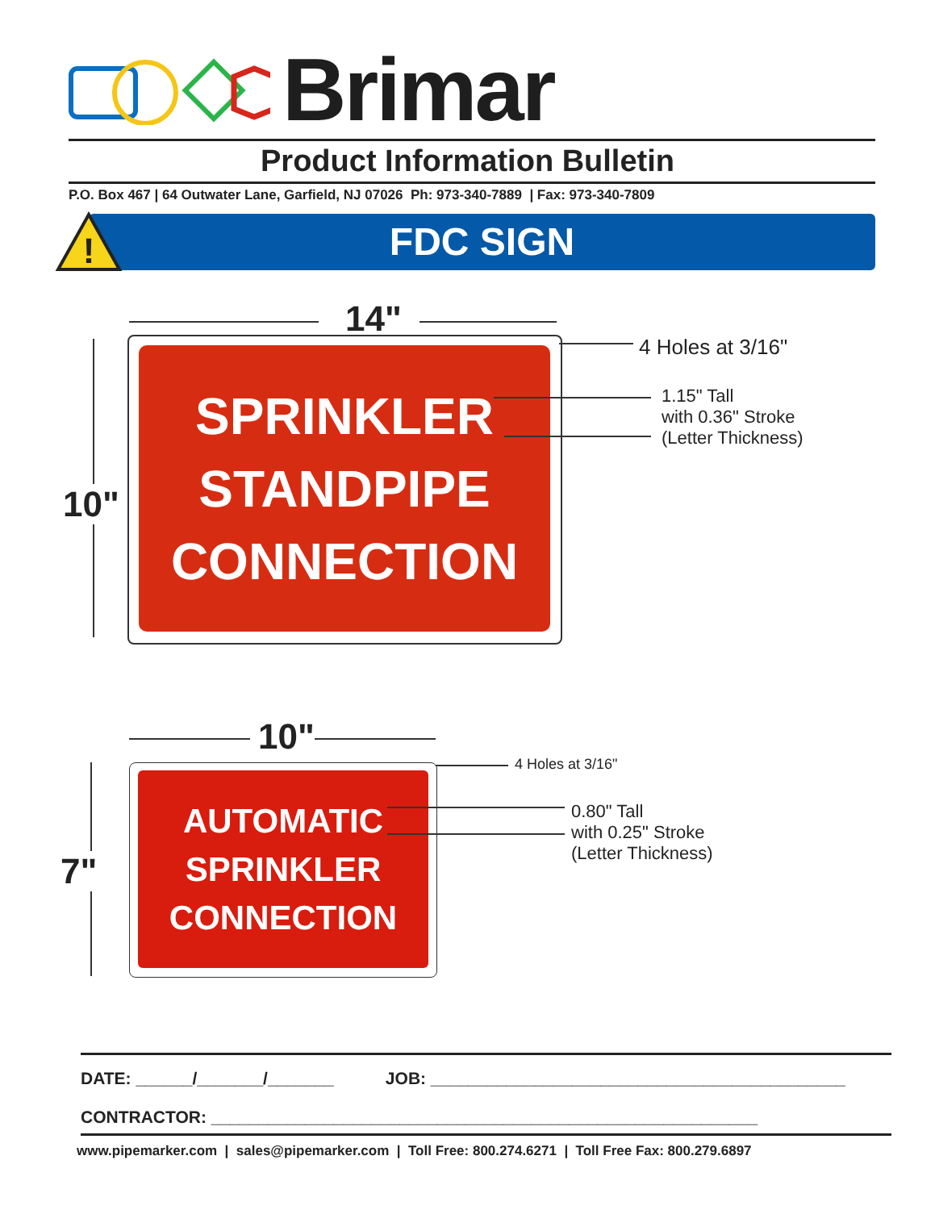Brimar
Product Information Bulletin
P.O. Box 467 | 64 Outwater Lane, Garfield, NJ 07026 Ph: 973-340-7889 | Fax: 973-340-7809
FDC SIGN
!
14"
SPRINKLER
STANDPIPE
CONNECTION
10"
4 Holes at 3/16"
1.15" Tall
with 0.36" Stroke
(Letter Thickness)
10"
AUTOMATIC
SPRINKLER
CONNECTION
7"
4 Holes at 3/16"
0.80" Tall
with 0.25" Stroke
(Letter Thickness)
DATE: ______/_______/_______ JOB: ____________________________________________
CONTRACTOR: __________________________________________________________
www.pipemarker.com | sales@pipemarker.com | Toll Free: 800.274.6271 | Toll Free Fax: 800.279.6897